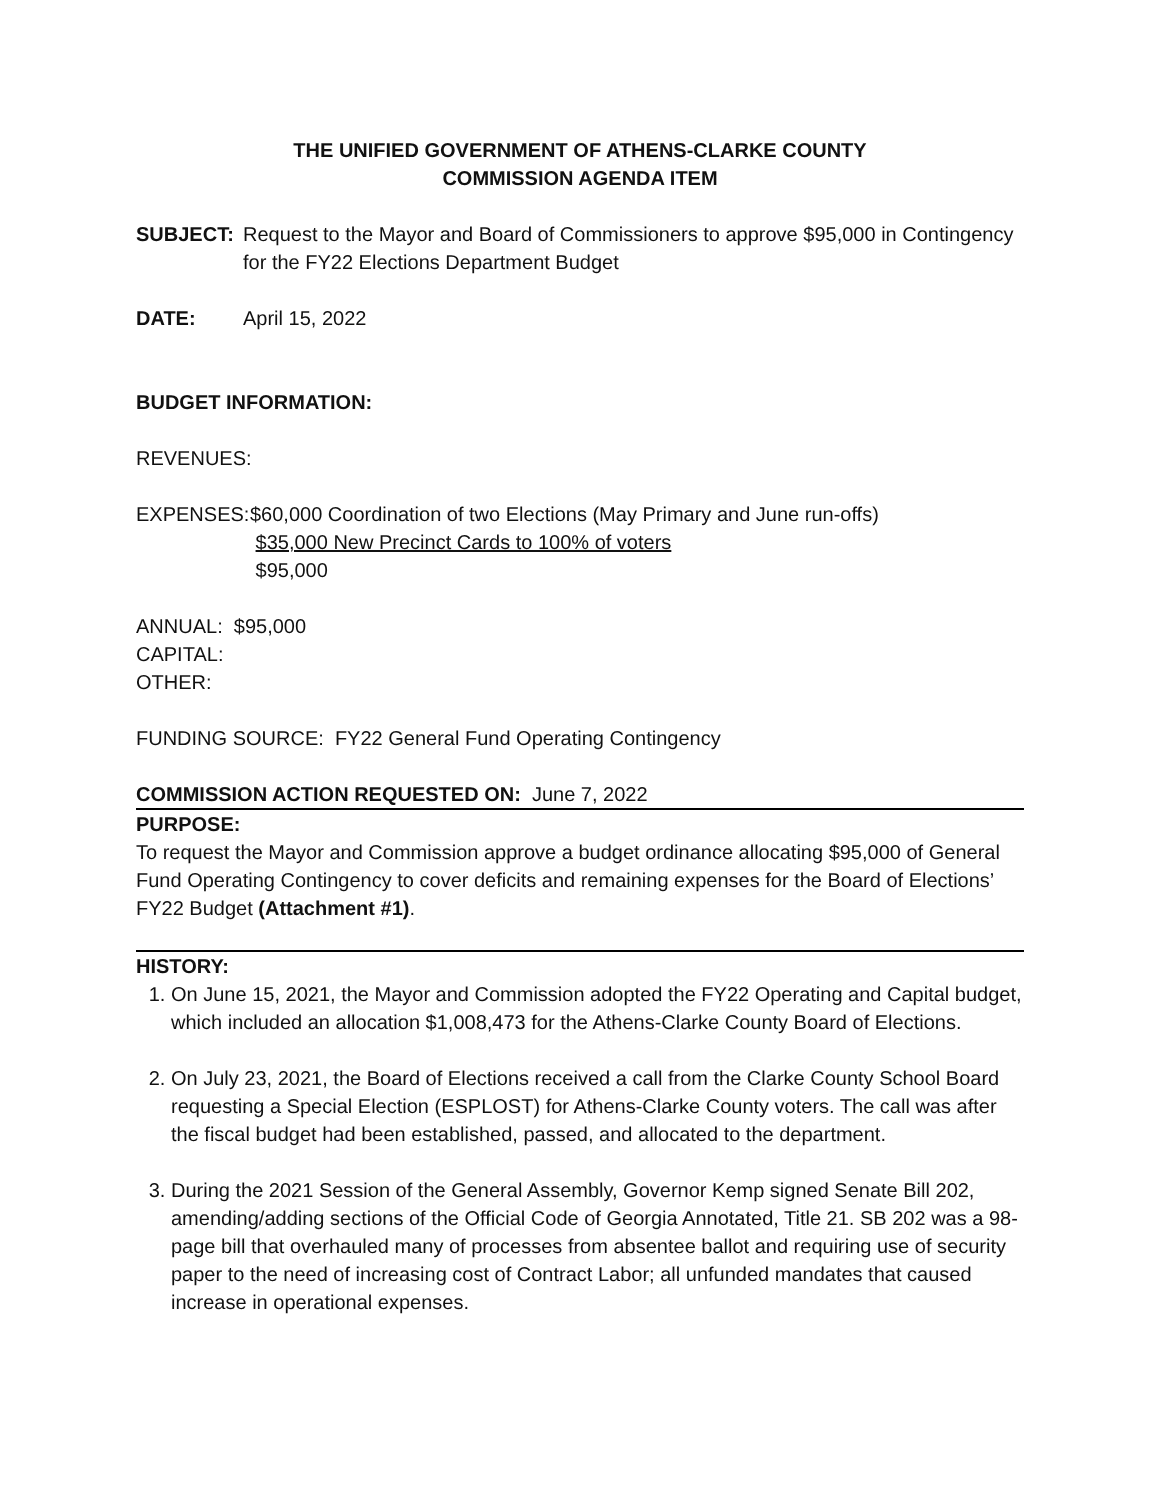THE UNIFIED GOVERNMENT OF ATHENS-CLARKE COUNTY
COMMISSION AGENDA ITEM
SUBJECT: Request to the Mayor and Board of Commissioners to approve $95,000 in Contingency for the FY22 Elections Department Budget
DATE: April 15, 2022
BUDGET INFORMATION:
REVENUES:
EXPENSES: $60,000 Coordination of two Elections (May Primary and June run-offs)
$35,000 New Precinct Cards to 100% of voters
$95,000
ANNUAL: $95,000
CAPITAL:
OTHER:
FUNDING SOURCE: FY22 General Fund Operating Contingency
COMMISSION ACTION REQUESTED ON: June 7, 2022
PURPOSE:
To request the Mayor and Commission approve a budget ordinance allocating $95,000 of General Fund Operating Contingency to cover deficits and remaining expenses for the Board of Elections’ FY22 Budget (Attachment #1).
HISTORY:
1. On June 15, 2021, the Mayor and Commission adopted the FY22 Operating and Capital budget, which included an allocation $1,008,473 for the Athens-Clarke County Board of Elections.
2. On July 23, 2021, the Board of Elections received a call from the Clarke County School Board requesting a Special Election (ESPLOST) for Athens-Clarke County voters. The call was after the fiscal budget had been established, passed, and allocated to the department.
3. During the 2021 Session of the General Assembly, Governor Kemp signed Senate Bill 202, amending/adding sections of the Official Code of Georgia Annotated, Title 21. SB 202 was a 98-page bill that overhauled many of processes from absentee ballot and requiring use of security paper to the need of increasing cost of Contract Labor; all unfunded mandates that caused increase in operational expenses.